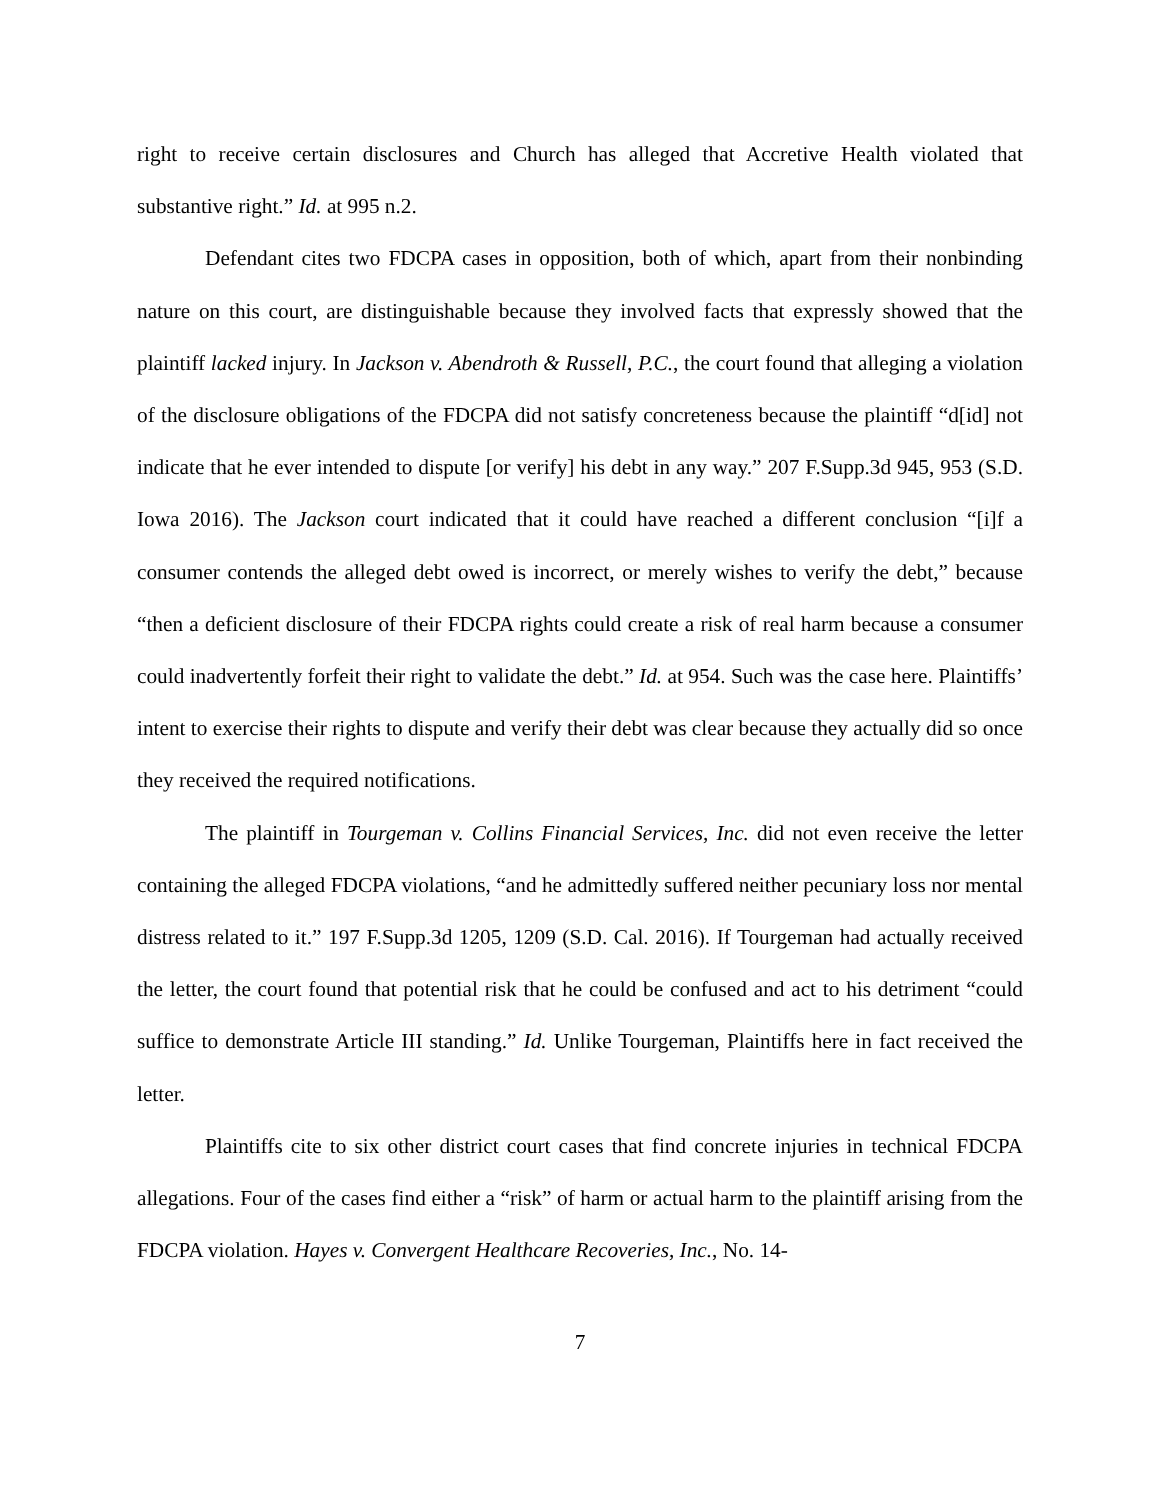right to receive certain disclosures and Church has alleged that Accretive Health violated that substantive right.” Id. at 995 n.2.
Defendant cites two FDCPA cases in opposition, both of which, apart from their nonbinding nature on this court, are distinguishable because they involved facts that expressly showed that the plaintiff lacked injury. In Jackson v. Abendroth & Russell, P.C., the court found that alleging a violation of the disclosure obligations of the FDCPA did not satisfy concreteness because the plaintiff “d[id] not indicate that he ever intended to dispute [or verify] his debt in any way.” 207 F.Supp.3d 945, 953 (S.D. Iowa 2016). The Jackson court indicated that it could have reached a different conclusion “[i]f a consumer contends the alleged debt owed is incorrect, or merely wishes to verify the debt,” because “then a deficient disclosure of their FDCPA rights could create a risk of real harm because a consumer could inadvertently forfeit their right to validate the debt.” Id. at 954. Such was the case here. Plaintiffs’ intent to exercise their rights to dispute and verify their debt was clear because they actually did so once they received the required notifications.
The plaintiff in Tourgeman v. Collins Financial Services, Inc. did not even receive the letter containing the alleged FDCPA violations, “and he admittedly suffered neither pecuniary loss nor mental distress related to it.” 197 F.Supp.3d 1205, 1209 (S.D. Cal. 2016). If Tourgeman had actually received the letter, the court found that potential risk that he could be confused and act to his detriment “could suffice to demonstrate Article III standing.” Id. Unlike Tourgeman, Plaintiffs here in fact received the letter.
Plaintiffs cite to six other district court cases that find concrete injuries in technical FDCPA allegations. Four of the cases find either a “risk” of harm or actual harm to the plaintiff arising from the FDCPA violation. Hayes v. Convergent Healthcare Recoveries, Inc., No. 14-
7